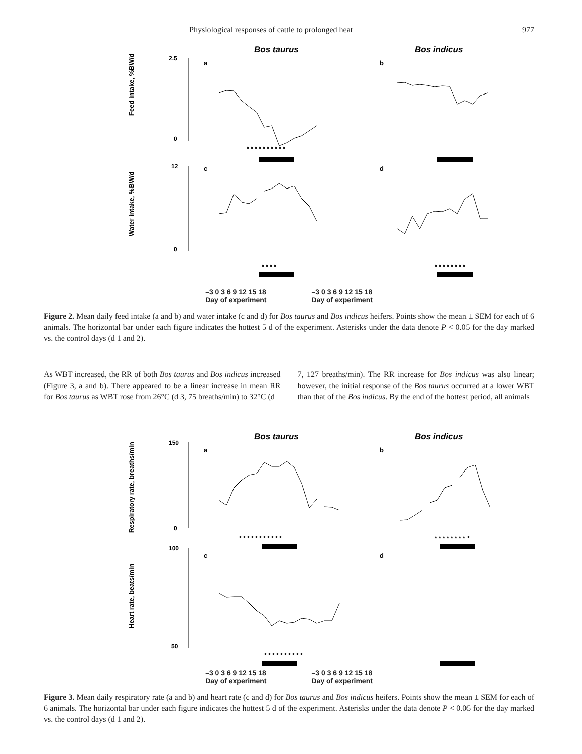Physiological responses of cattle to prolonged heat 977
Bos taurus
Bos indicus
a
b
c
d
Feed intake, %BW/d
Water intake, %BW/d
2.5
0
12
0
* * * * * * * * * *
* * * *
* * * * * * * *
–3 0 3 6 9 12 15 18
Day of experiment
–3 0 3 6 9 12 15 18
Day of experiment
Figure 2. Mean daily feed intake (a and b) and water intake (c and d) for Bos taurus and Bos indicus heifers. Points show the mean ± SEM for each of 6 animals. The horizontal bar under each figure indicates the hottest 5 d of the experiment. Asterisks under the data denote P < 0.05 for the day marked vs. the control days (d 1 and 2).
As WBT increased, the RR of both Bos taurus and Bos indicus increased (Figure 3, a and b). There appeared to be a linear increase in mean RR for Bos taurus as WBT rose from 26°C (d 3, 75 breaths/min) to 32°C (d
7, 127 breaths/min). The RR increase for Bos indicus was also linear; however, the initial response of the Bos taurus occurred at a lower WBT than that of the Bos indicus. By the end of the hottest period, all animals
Bos taurus
Bos indicus
a
b
c
d
Respiratory rate, breaths/min
Heart rate, beats/min
150
0
100
50
* * * * * * * * * * *
* * * * * * * * *
* * * * * * * * * *
–3 0 3 6 9 12 15 18
Day of experiment
–3 0 3 6 9 12 15 18
Day of experiment
Figure 3. Mean daily respiratory rate (a and b) and heart rate (c and d) for Bos taurus and Bos indicus heifers. Points show the mean ± SEM for each of 6 animals. The horizontal bar under each figure indicates the hottest 5 d of the experiment. Asterisks under the data denote P < 0.05 for the day marked vs. the control days (d 1 and 2).